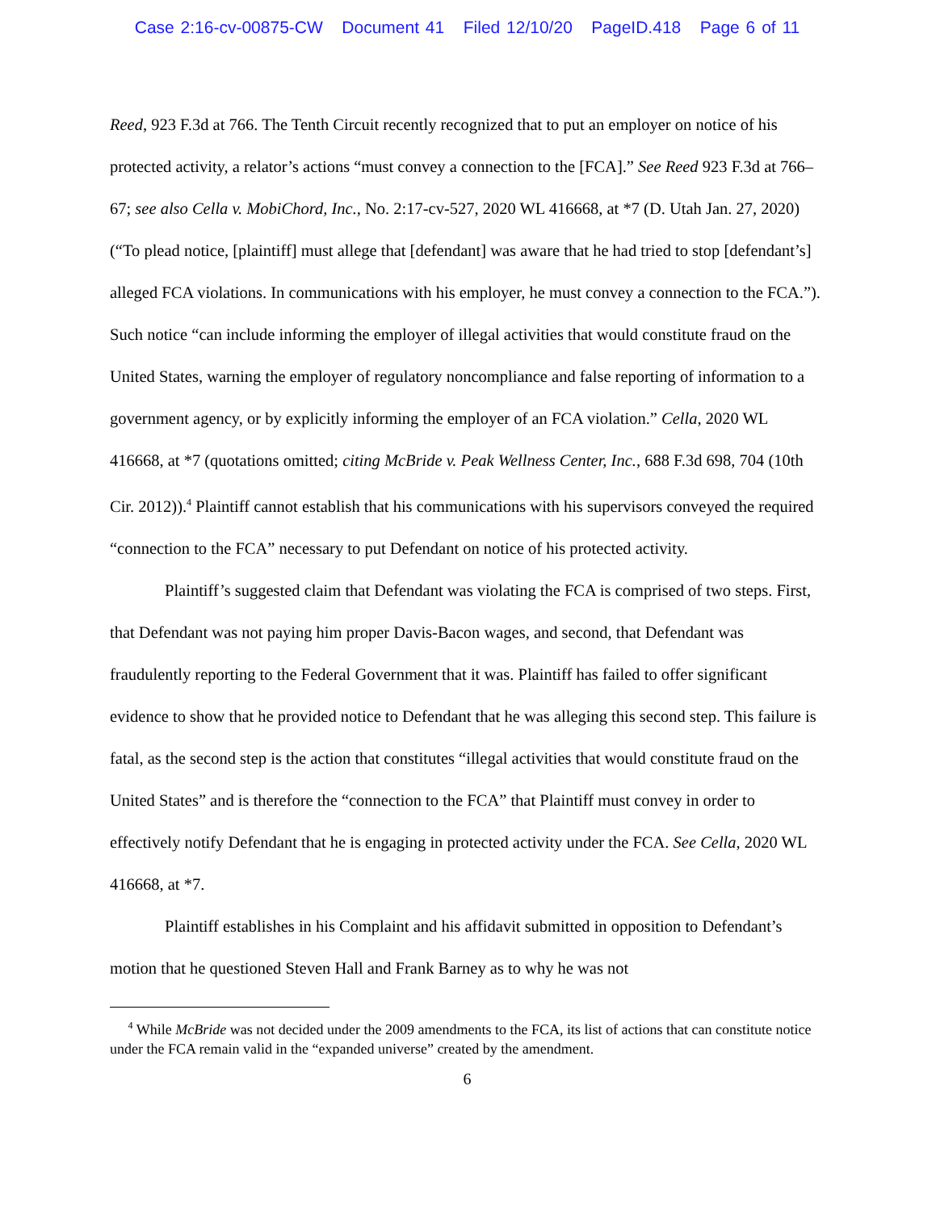Case 2:16-cv-00875-CW Document 41 Filed 12/10/20 PageID.418 Page 6 of 11
Reed, 923 F.3d at 766. The Tenth Circuit recently recognized that to put an employer on notice of his protected activity, a relator’s actions “must convey a connection to the [FCA].” See Reed 923 F.3d at 766–67; see also Cella v. MobiChord, Inc., No. 2:17-cv-527, 2020 WL 416668, at *7 (D. Utah Jan. 27, 2020) (“To plead notice, [plaintiff] must allege that [defendant] was aware that he had tried to stop [defendant’s] alleged FCA violations. In communications with his employer, he must convey a connection to the FCA.”). Such notice “can include informing the employer of illegal activities that would constitute fraud on the United States, warning the employer of regulatory noncompliance and false reporting of information to a government agency, or by explicitly informing the employer of an FCA violation.” Cella, 2020 WL 416668, at *7 (quotations omitted; citing McBride v. Peak Wellness Center, Inc., 688 F.3d 698, 704 (10th Cir. 2012)).<sup>4</sup> Plaintiff cannot establish that his communications with his supervisors conveyed the required “connection to the FCA” necessary to put Defendant on notice of his protected activity.
Plaintiff’s suggested claim that Defendant was violating the FCA is comprised of two steps. First, that Defendant was not paying him proper Davis-Bacon wages, and second, that Defendant was fraudulently reporting to the Federal Government that it was. Plaintiff has failed to offer significant evidence to show that he provided notice to Defendant that he was alleging this second step. This failure is fatal, as the second step is the action that constitutes “illegal activities that would constitute fraud on the United States” and is therefore the “connection to the FCA” that Plaintiff must convey in order to effectively notify Defendant that he is engaging in protected activity under the FCA. See Cella, 2020 WL 416668, at *7.
Plaintiff establishes in his Complaint and his affidavit submitted in opposition to Defendant’s motion that he questioned Steven Hall and Frank Barney as to why he was not
<sup>4</sup> While McBride was not decided under the 2009 amendments to the FCA, its list of actions that can constitute notice under the FCA remain valid in the “expanded universe” created by the amendment.
6